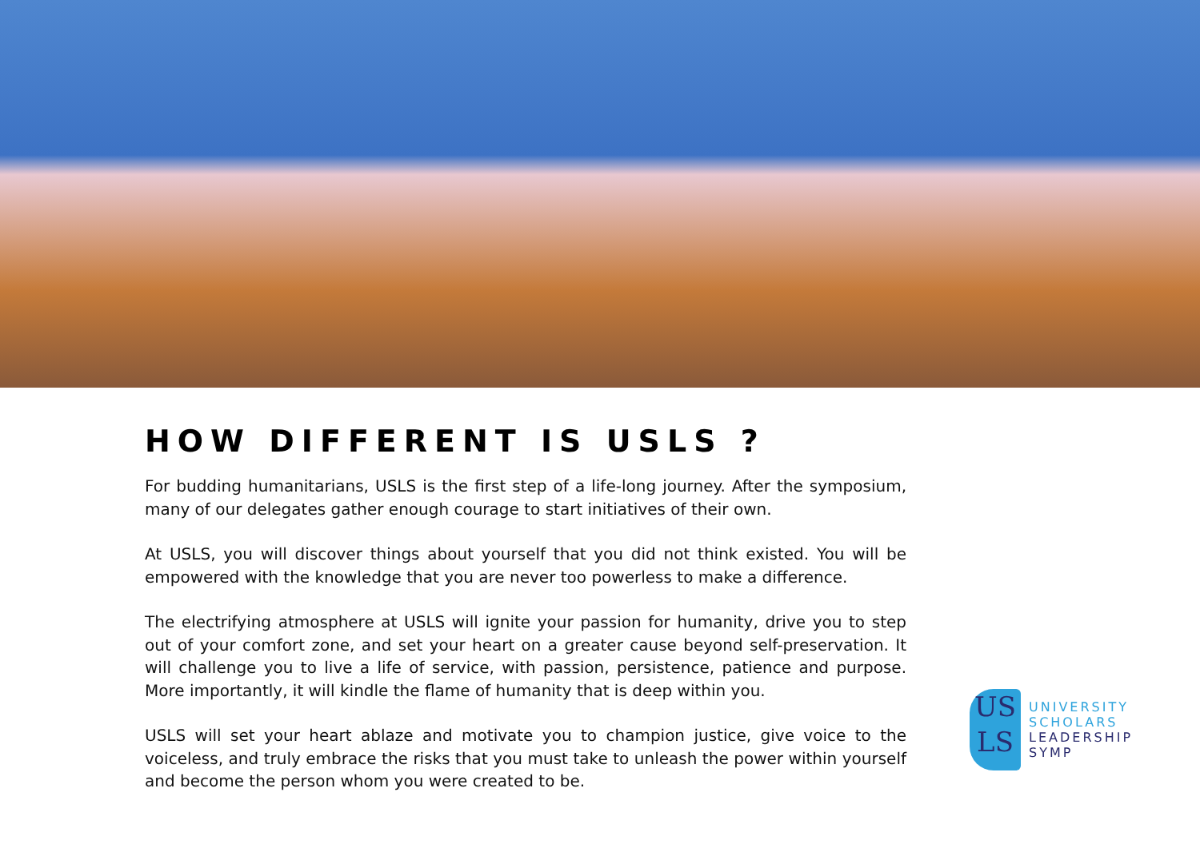HOW DIFFERENT IS USLS ?
For budding humanitarians, USLS is the first step of a life-long journey. After the symposium, many of our delegates gather enough courage to start initiatives of their own.
At USLS, you will discover things about yourself that you did not think existed. You will be empowered with the knowledge that you are never too powerless to make a difference.
The electrifying atmosphere at USLS will ignite your passion for humanity, drive you to step out of your comfort zone, and set your heart on a greater cause beyond self-preservation. It will challenge you to live a life of service, with passion, persistence, patience and purpose. More importantly, it will kindle the flame of humanity that is deep within you.
USLS will set your heart ablaze and motivate you to champion justice, give voice to the voiceless, and truly embrace the risks that you must take to unleash the power within yourself and become the person whom you were created to be.
US
LS
UNIVERSITY
SCHOLARS
LEADERSHIP
SYMP